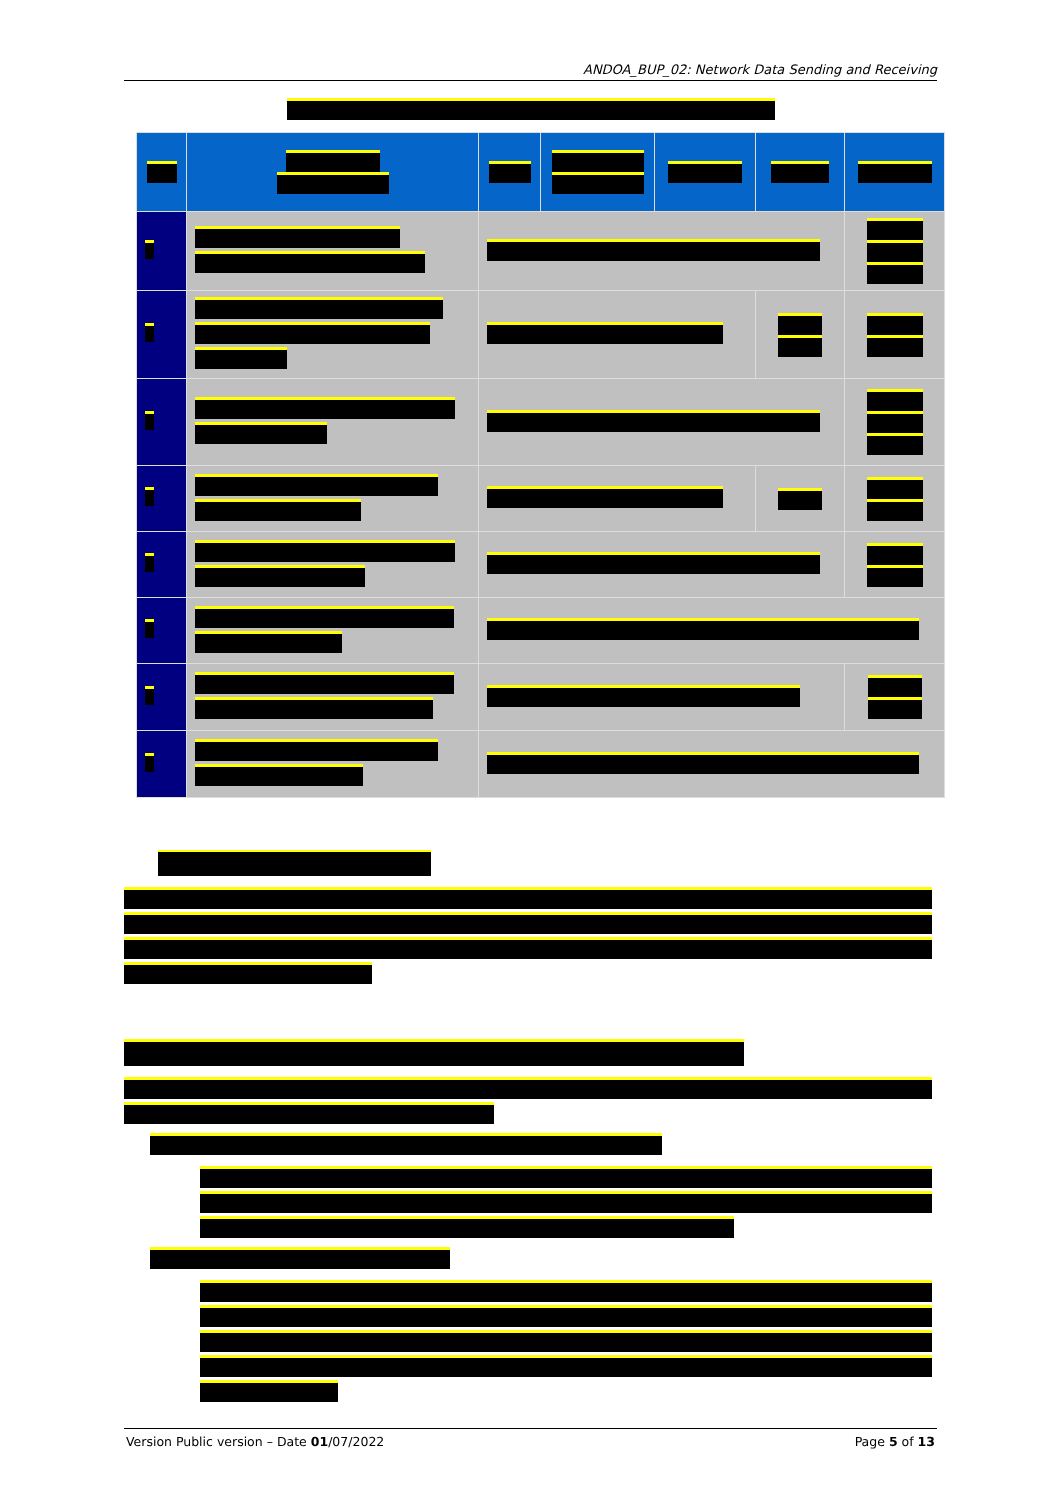ANDOA_BUP_02: Network Data Sending and Receiving
Version Public version – Date 01/07/2022 Page 5 of 13